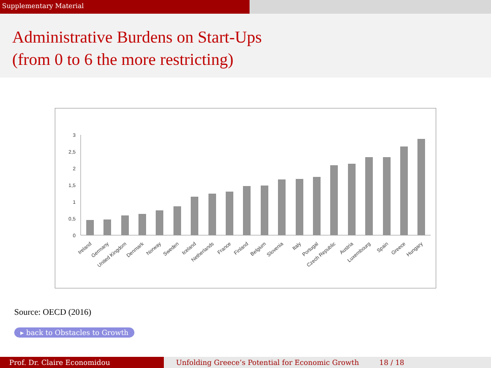Supplementary Material
Administrative Burdens on Start-Ups
(from 0 to 6 the more restricting)
3
2,5
2
1,5
1
0,5
0
Ireland
Germany
United Kingdom
Denmark
Norway
Sweden
Iceland
Netherlands
France
Finland
Belgium
Slovenia
Italy
Portugal
Czech Republic
Austria
Luxembourg
Spain
Greece
Hungary
Source: OECD (2016)
▸ back to Obstacles to Growth
Prof. Dr. Claire Economidou Unfolding Greece’s Potential for Economic Growth 18 / 18